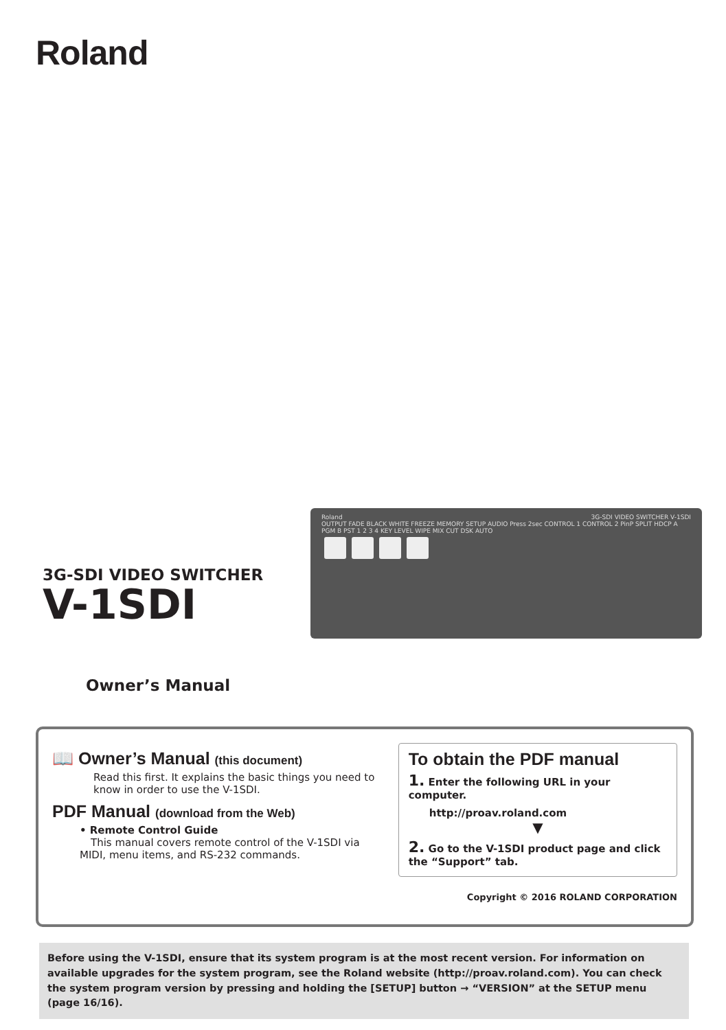Roland
Roland 3G-SDI VIDEO SWITCHER V-1SDI
OUTPUT FADE BLACK WHITE FREEZE MEMORY SETUP AUDIO Press 2sec CONTROL 1 CONTROL 2 PinP SPLIT HDCP A PGM B PST 1 2 3 4 KEY LEVEL WIPE MIX CUT DSK AUTO
3G-SDI VIDEO SWITCHER
V-1SDI
Owner’s Manual
📖 Owner’s Manual (this document)
Read this first. It explains the basic things you need to know in order to use the V-1SDI.
PDF Manual (download from the Web)
• Remote Control Guide
This manual covers remote control of the V-1SDI via MIDI, menu items, and RS-232 commands.
To obtain the PDF manual
1. Enter the following URL in your computer.
http://proav.roland.com
▼
2. Go to the V-1SDI product page and click the “Support” tab.
Copyright © 2016 ROLAND CORPORATION
Before using the V-1SDI, ensure that its system program is at the most recent version. For information on available upgrades for the system program, see the Roland website (http://proav.roland.com). You can check the system program version by pressing and holding the [SETUP] button → “VERSION” at the SETUP menu (page 16/16).